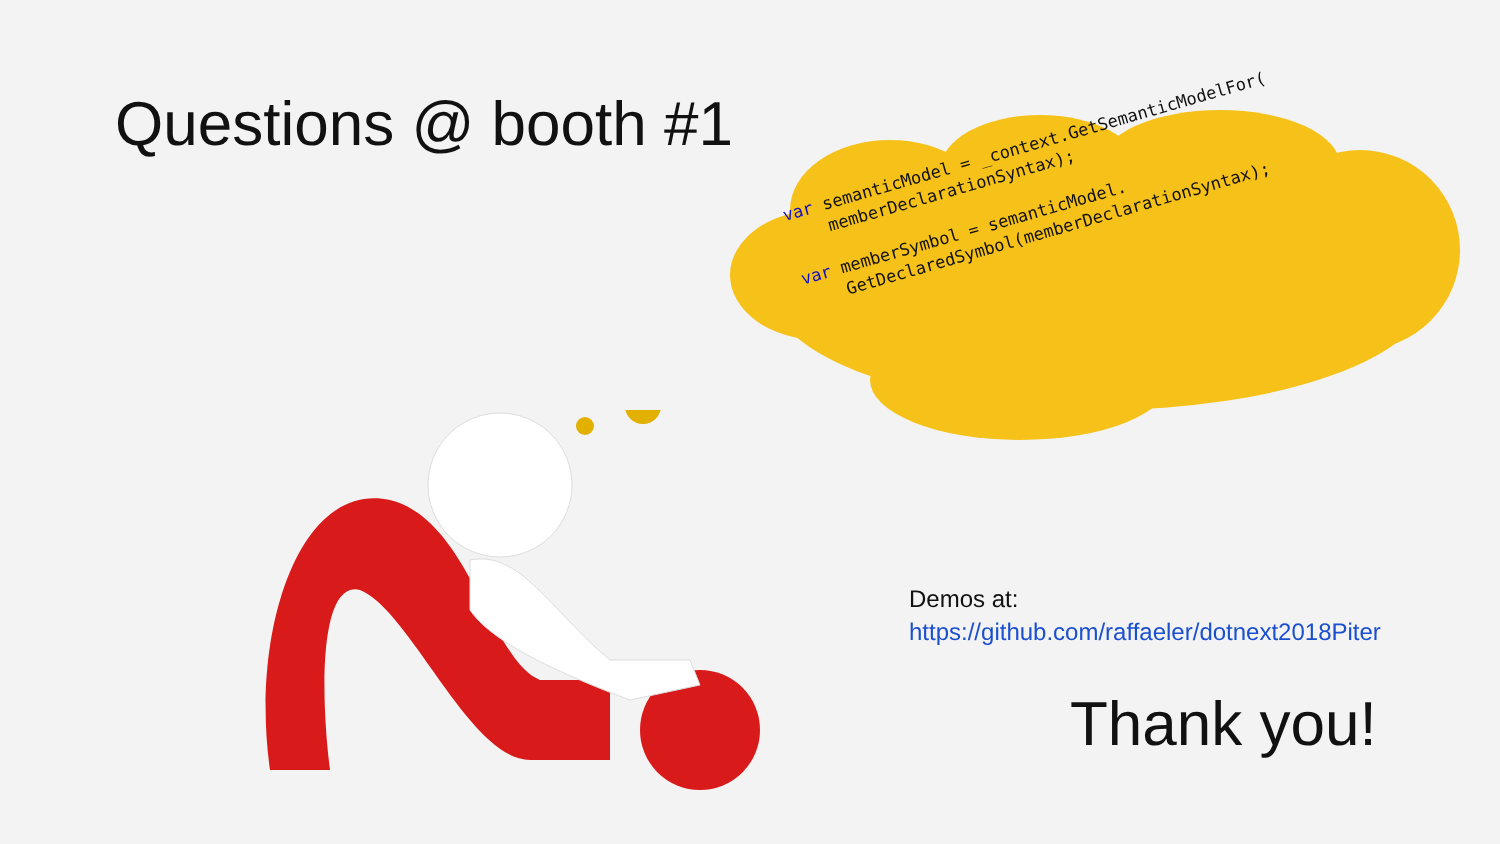Questions @ booth #1
var semanticModel = _context.GetSemanticModelFor( memberDeclarationSyntax); var memberSymbol = semanticModel. GetDeclaredSymbol(memberDeclarationSyntax);
Demos at:
https://github.com/raffaeler/dotnext2018Piter
Thank you!